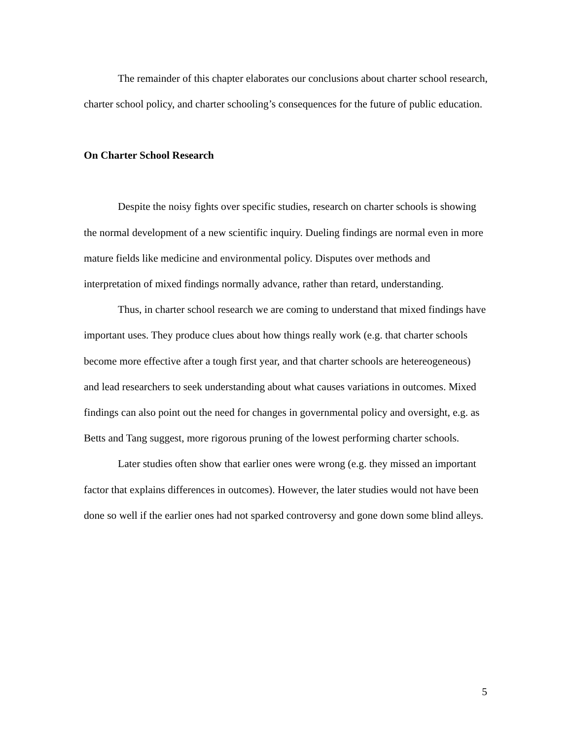The remainder of this chapter elaborates our conclusions about charter school research, charter school policy, and charter schooling’s consequences for the future of public education.
On Charter School Research
Despite the noisy fights over specific studies, research on charter schools is showing the normal development of a new scientific inquiry. Dueling findings are normal even in more mature fields like medicine and environmental policy. Disputes over methods and interpretation of mixed findings normally advance, rather than retard, understanding.
Thus, in charter school research we are coming to understand that mixed findings have important uses. They produce clues about how things really work (e.g. that charter schools become more effective after a tough first year, and that charter schools are hetereogeneous) and lead researchers to seek understanding about what causes variations in outcomes. Mixed findings can also point out the need for changes in governmental policy and oversight, e.g. as Betts and Tang suggest, more rigorous pruning of the lowest performing charter schools.
Later studies often show that earlier ones were wrong (e.g. they missed an important factor that explains differences in outcomes). However, the later studies would not have been done so well if the earlier ones had not sparked controversy and gone down some blind alleys.
5